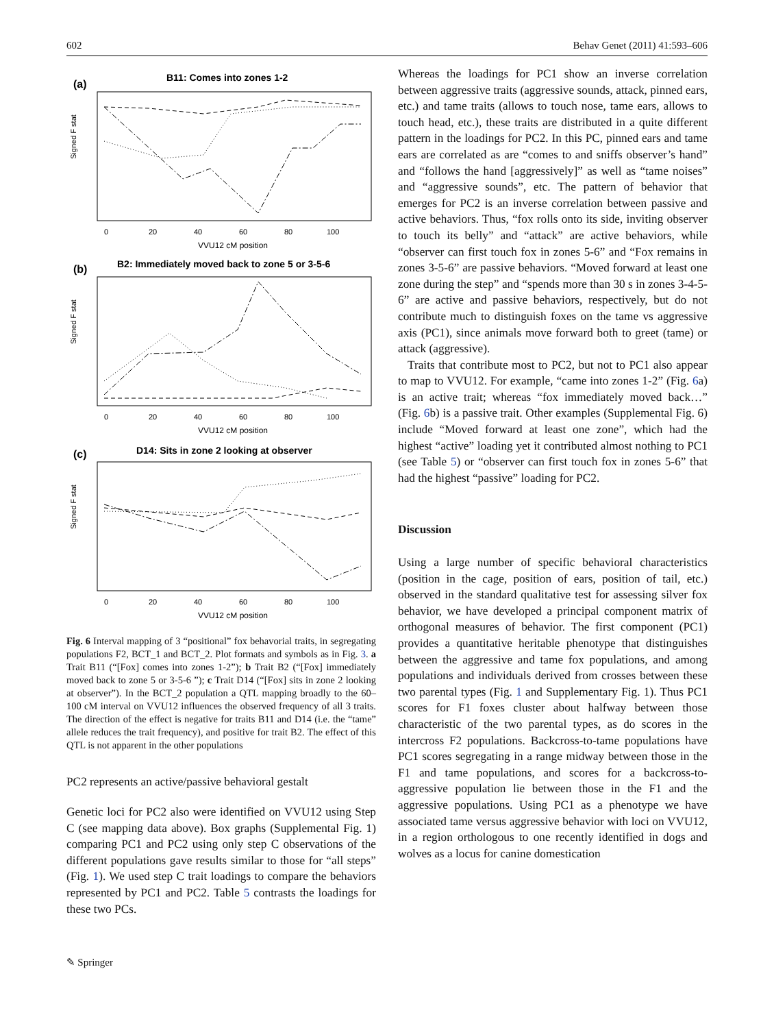602 Behav Genet (2011) 41:593–606
(a)
B11: Comes into zones 1-2
Signed F stat
0
20
40
60
80
100
VVU12 cM position
(b)
B2: Immediately moved back to zone 5 or 3-5-6
Signed F stat
0
20
40
60
80
100
VVU12 cM position
(c)
D14: Sits in zone 2 looking at observer
Signed F stat
0
20
40
60
80
100
VVU12 cM position
Fig. 6 Interval mapping of 3 “positional” fox behavorial traits, in segregating populations F2, BCT_1 and BCT_2. Plot formats and symbols as in Fig. 3. a Trait B11 (“[Fox] comes into zones 1-2”); b Trait B2 (“[Fox] immediately moved back to zone 5 or 3-5-6 ”); c Trait D14 (“[Fox] sits in zone 2 looking at observer”). In the BCT_2 population a QTL mapping broadly to the 60–100 cM interval on VVU12 influences the observed frequency of all 3 traits. The direction of the effect is negative for traits B11 and D14 (i.e. the “tame” allele reduces the trait frequency), and positive for trait B2. The effect of this QTL is not apparent in the other populations
PC2 represents an active/passive behavioral gestalt
Genetic loci for PC2 also were identified on VVU12 using Step C (see mapping data above). Box graphs (Supplemental Fig. 1) comparing PC1 and PC2 using only step C observations of the different populations gave results similar to those for “all steps” (Fig. 1). We used step C trait loadings to compare the behaviors represented by PC1 and PC2. Table 5 contrasts the loadings for these two PCs.
Whereas the loadings for PC1 show an inverse correlation between aggressive traits (aggressive sounds, attack, pinned ears, etc.) and tame traits (allows to touch nose, tame ears, allows to touch head, etc.), these traits are distributed in a quite different pattern in the loadings for PC2. In this PC, pinned ears and tame ears are correlated as are “comes to and sniffs observer’s hand” and “follows the hand [aggressively]” as well as “tame noises” and “aggressive sounds”, etc. The pattern of behavior that emerges for PC2 is an inverse correlation between passive and active behaviors. Thus, “fox rolls onto its side, inviting observer to touch its belly” and “attack” are active behaviors, while “observer can first touch fox in zones 5-6” and “Fox remains in zones 3-5-6” are passive behaviors. “Moved forward at least one zone during the step” and “spends more than 30 s in zones 3-4-5-6” are active and passive behaviors, respectively, but do not contribute much to distinguish foxes on the tame vs aggressive axis (PC1), since animals move forward both to greet (tame) or attack (aggressive).
Traits that contribute most to PC2, but not to PC1 also appear to map to VVU12. For example, “came into zones 1-2” (Fig. 6a) is an active trait; whereas “fox immediately moved back…” (Fig. 6b) is a passive trait. Other examples (Supplemental Fig. 6) include “Moved forward at least one zone”, which had the highest “active” loading yet it contributed almost nothing to PC1 (see Table 5) or “observer can first touch fox in zones 5-6” that had the highest “passive” loading for PC2.
Discussion
Using a large number of specific behavioral characteristics (position in the cage, position of ears, position of tail, etc.) observed in the standard qualitative test for assessing silver fox behavior, we have developed a principal component matrix of orthogonal measures of behavior. The first component (PC1) provides a quantitative heritable phenotype that distinguishes between the aggressive and tame fox populations, and among populations and individuals derived from crosses between these two parental types (Fig. 1 and Supplementary Fig. 1). Thus PC1 scores for F1 foxes cluster about halfway between those characteristic of the two parental types, as do scores in the intercross F2 populations. Backcross-to-tame populations have PC1 scores segregating in a range midway between those in the F1 and tame populations, and scores for a backcross-to-aggressive population lie between those in the F1 and the aggressive populations. Using PC1 as a phenotype we have associated tame versus aggressive behavior with loci on VVU12, in a region orthologous to one recently identified in dogs and wolves as a locus for canine domestication
✎ Springer